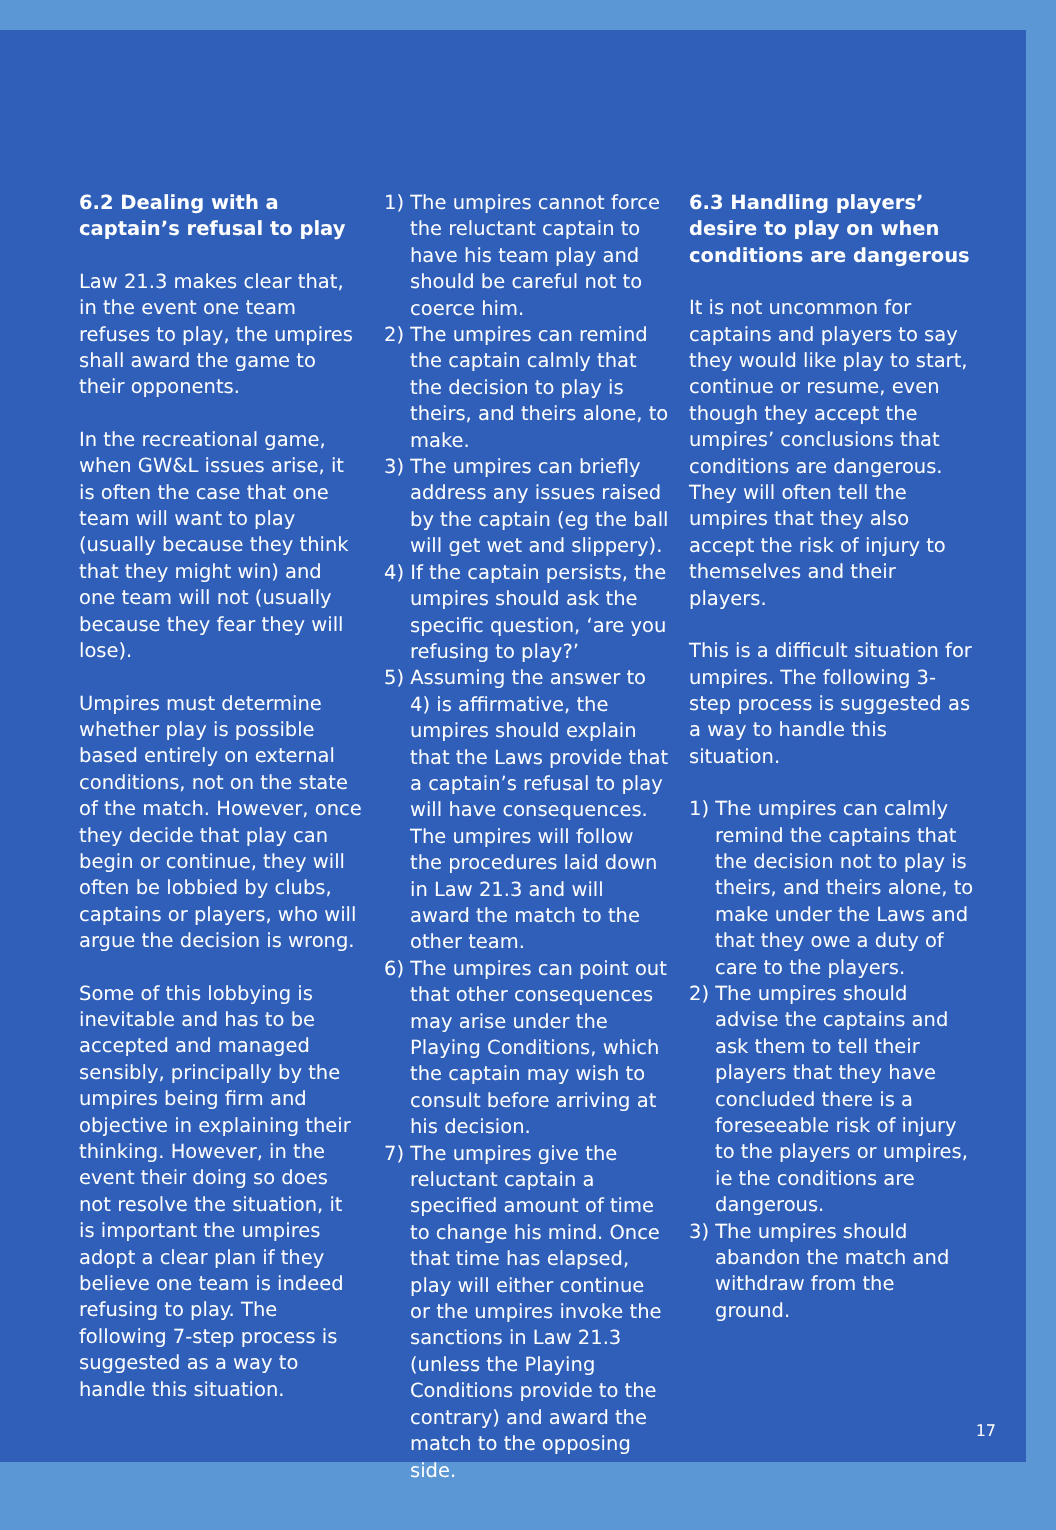6.2 Dealing with a captain’s refusal to play
Law 21.3 makes clear that, in the event one team refuses to play, the umpires shall award the game to their opponents.
In the recreational game, when GW&L issues arise, it is often the case that one team will want to play (usually because they think that they might win) and one team will not (usually because they fear they will lose).
Umpires must determine whether play is possible based entirely on external conditions, not on the state of the match. However, once they decide that play can begin or continue, they will often be lobbied by clubs, captains or players, who will argue the decision is wrong.
Some of this lobbying is inevitable and has to be accepted and managed sensibly, principally by the umpires being firm and objective in explaining their thinking. However, in the event their doing so does not resolve the situation, it is important the umpires adopt a clear plan if they believe one team is indeed refusing to play. The following 7-step process is suggested as a way to handle this situation.
1) The umpires cannot force the reluctant captain to have his team play and should be careful not to coerce him.
2) The umpires can remind the captain calmly that the decision to play is theirs, and theirs alone, to make.
3) The umpires can briefly address any issues raised by the captain (eg the ball will get wet and slippery).
4) If the captain persists, the umpires should ask the specific question, ‘are you refusing to play?’
5) Assuming the answer to 4) is affirmative, the umpires should explain that the Laws provide that a captain’s refusal to play will have consequences. The umpires will follow the procedures laid down in Law 21.3 and will award the match to the other team.
6) The umpires can point out that other consequences may arise under the Playing Conditions, which the captain may wish to consult before arriving at his decision.
7) The umpires give the reluctant captain a specified amount of time to change his mind. Once that time has elapsed, play will either continue or the umpires invoke the sanctions in Law 21.3 (unless the Playing Conditions provide to the contrary) and award the match to the opposing side.
6.3 Handling players’ desire to play on when conditions are dangerous
It is not uncommon for captains and players to say they would like play to start, continue or resume, even though they accept the umpires’ conclusions that conditions are dangerous. They will often tell the umpires that they also accept the risk of injury to themselves and their players.
This is a difficult situation for umpires. The following 3-step process is suggested as a way to handle this situation.
1) The umpires can calmly remind the captains that the decision not to play is theirs, and theirs alone, to make under the Laws and that they owe a duty of care to the players.
2) The umpires should advise the captains and ask them to tell their players that they have concluded there is a foreseeable risk of injury to the players or umpires, ie the conditions are dangerous.
3) The umpires should abandon the match and withdraw from the ground.
17